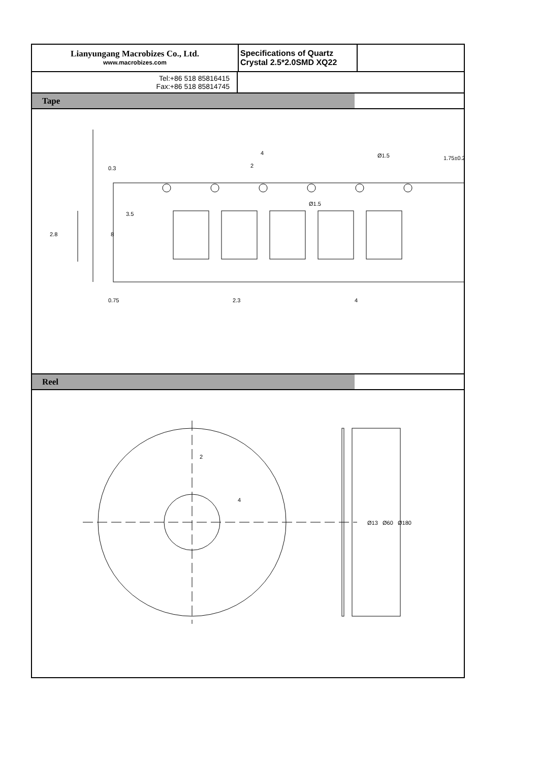Lianyungang Macrobizes Co., Ltd.
www.macrobizes.com
Specifications of Quartz Crystal 2.5*2.0SMD XQ22
Tel:+86 518 85816415
Fax:+86 518 85814745
Tape
0.3
4
2
1.75±0.2
Ø1.5
Ø1.5
3.5
2.8
8
0.75
2.3
4
Reel
2
4
Ø13
Ø60
Ø180